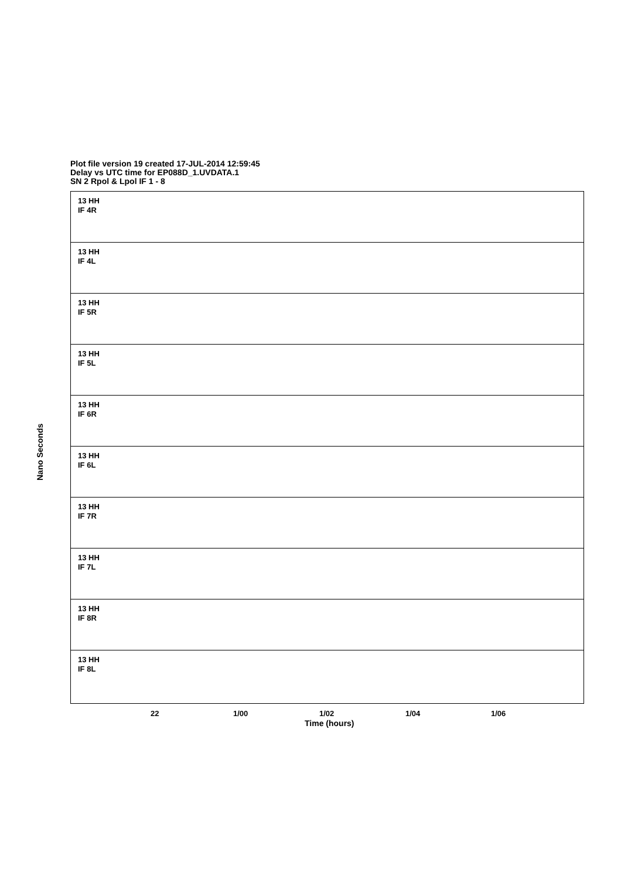Plot file version 19 created 17-JUL-2014 12:59:45
Delay vs UTC time for EP088D_1.UVDATA.1
SN 2 Rpol & Lpol IF 1 - 8
Nano Seconds
13 HH
IF 4R
13 HH
IF 4L
13 HH
IF 5R
13 HH
IF 5L
13 HH
IF 6R
13 HH
IF 6L
13 HH
IF 7R
13 HH
IF 7L
13 HH
IF 8R
13 HH
IF 8L
22 1/00 1/02 1/04 1/06
Time (hours)